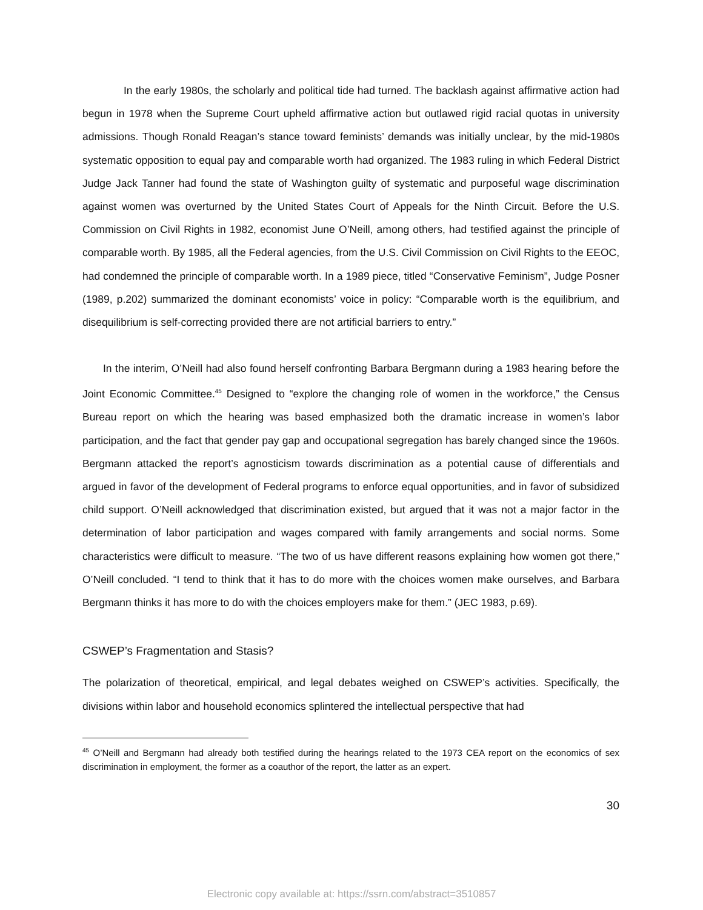In the early 1980s, the scholarly and political tide had turned. The backlash against affirmative action had begun in 1978 when the Supreme Court upheld affirmative action but outlawed rigid racial quotas in university admissions. Though Ronald Reagan’s stance toward feminists’ demands was initially unclear, by the mid-1980s systematic opposition to equal pay and comparable worth had organized. The 1983 ruling in which Federal District Judge Jack Tanner had found the state of Washington guilty of systematic and purposeful wage discrimination against women was overturned by the United States Court of Appeals for the Ninth Circuit. Before the U.S. Commission on Civil Rights in 1982, economist June O’Neill, among others, had testified against the principle of comparable worth. By 1985, all the Federal agencies, from the U.S. Civil Commission on Civil Rights to the EEOC, had condemned the principle of comparable worth. In a 1989 piece, titled “Conservative Feminism”, Judge Posner (1989, p.202) summarized the dominant economists’ voice in policy: “Comparable worth is the equilibrium, and disequilibrium is self-correcting provided there are not artificial barriers to entry.”
In the interim, O’Neill had also found herself confronting Barbara Bergmann during a 1983 hearing before the Joint Economic Committee.<sup>45</sup> Designed to “explore the changing role of women in the workforce,” the Census Bureau report on which the hearing was based emphasized both the dramatic increase in women’s labor participation, and the fact that gender pay gap and occupational segregation has barely changed since the 1960s. Bergmann attacked the report’s agnosticism towards discrimination as a potential cause of differentials and argued in favor of the development of Federal programs to enforce equal opportunities, and in favor of subsidized child support. O’Neill acknowledged that discrimination existed, but argued that it was not a major factor in the determination of labor participation and wages compared with family arrangements and social norms. Some characteristics were difficult to measure. “The two of us have different reasons explaining how women got there,” O’Neill concluded. “I tend to think that it has to do more with the choices women make ourselves, and Barbara Bergmann thinks it has more to do with the choices employers make for them.” (JEC 1983, p.69).
CSWEP’s Fragmentation and Stasis?
The polarization of theoretical, empirical, and legal debates weighed on CSWEP’s activities. Specifically, the divisions within labor and household economics splintered the intellectual perspective that had
<sup>45</sup> O’Neill and Bergmann had already both testified during the hearings related to the 1973 CEA report on the economics of sex discrimination in employment, the former as a coauthor of the report, the latter as an expert.
30
Electronic copy available at: https://ssrn.com/abstract=3510857